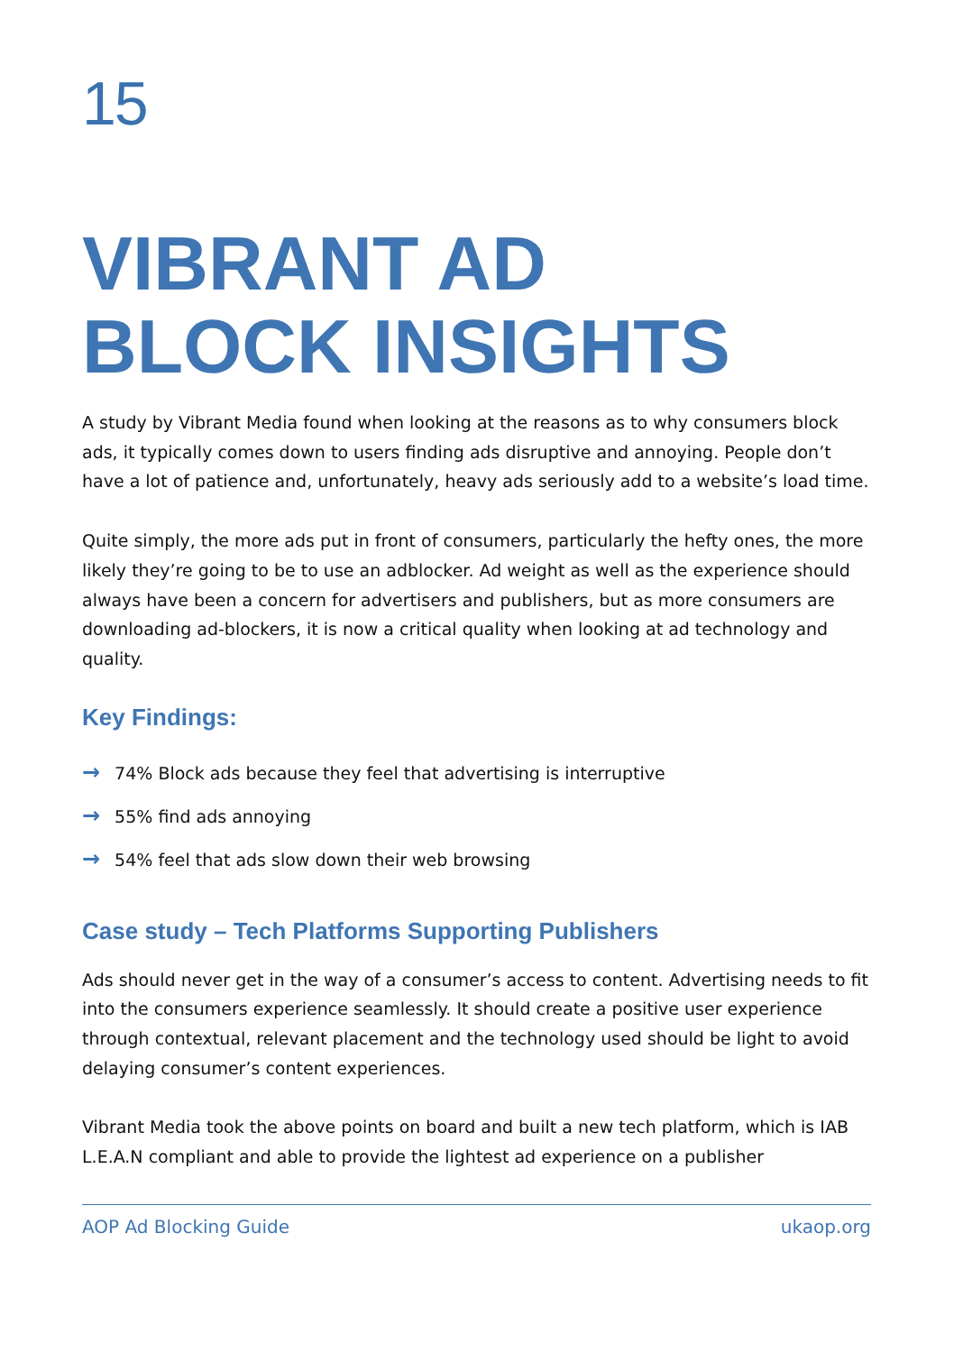15
VIBRANT AD
BLOCK INSIGHTS
A study by Vibrant Media found when looking at the reasons as to why consumers block ads, it typically comes down to users finding ads disruptive and annoying. People don’t have a lot of patience and, unfortunately, heavy ads seriously add to a website’s load time.
Quite simply, the more ads put in front of consumers, particularly the hefty ones, the more likely they’re going to be to use an adblocker. Ad weight as well as the experience should always have been a concern for advertisers and publishers, but as more consumers are downloading ad-blockers, it is now a critical quality when looking at ad technology and quality.
Key Findings:
→ 74% Block ads because they feel that advertising is interruptive
→ 55% find ads annoying
→ 54% feel that ads slow down their web browsing
Case study – Tech Platforms Supporting Publishers
Ads should never get in the way of a consumer’s access to content. Advertising needs to fit into the consumers experience seamlessly. It should create a positive user experience through contextual, relevant placement and the technology used should be light to avoid delaying consumer’s content experiences.
Vibrant Media took the above points on board and built a new tech platform, which is IAB L.E.A.N compliant and able to provide the lightest ad experience on a publisher
AOP Ad Blocking Guide ukaop.org